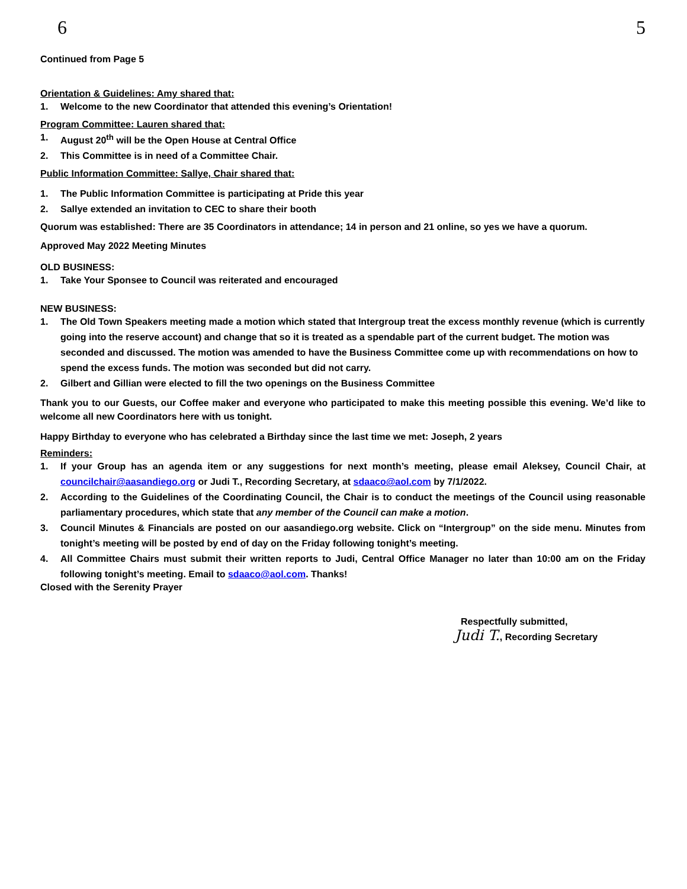6 5
Continued from Page 5
Orientation & Guidelines: Amy shared that:
1. Welcome to the new Coordinator that attended this evening’s Orientation!
Program Committee: Lauren shared that:
1. August 20<sup>th</sup> will be the Open House at Central Office
2. This Committee is in need of a Committee Chair.
Public Information Committee: Sallye, Chair shared that:
1. The Public Information Committee is participating at Pride this year
2. Sallye extended an invitation to CEC to share their booth
Quorum was established: There are 35 Coordinators in attendance; 14 in person and 21 online, so yes we have a quorum.
Approved May 2022 Meeting Minutes
OLD BUSINESS:
1. Take Your Sponsee to Council was reiterated and encouraged
NEW BUSINESS:
1. The Old Town Speakers meeting made a motion which stated that Intergroup treat the excess monthly revenue (which is currently going into the reserve account) and change that so it is treated as a spendable part of the current budget. The motion was seconded and discussed. The motion was amended to have the Business Committee come up with recommendations on how to spend the excess funds. The motion was seconded but did not carry.
2. Gilbert and Gillian were elected to fill the two openings on the Business Committee
Thank you to our Guests, our Coffee maker and everyone who participated to make this meeting possible this evening. We’d like to welcome all new Coordinators here with us tonight.
Happy Birthday to everyone who has celebrated a Birthday since the last time we met: Joseph, 2 years
Reminders:
1. If your Group has an agenda item or any suggestions for next month’s meeting, please email Aleksey, Council Chair, at councilchair@aasandiego.org or Judi T., Recording Secretary, at sdaaco@aol.com by 7/1/2022.
2. According to the Guidelines of the Coordinating Council, the Chair is to conduct the meetings of the Council using reasonable parliamentary procedures, which state that any member of the Council can make a motion.
3. Council Minutes & Financials are posted on our aasandiego.org website. Click on “Intergroup” on the side menu. Minutes from tonight’s meeting will be posted by end of day on the Friday following tonight’s meeting.
4. All Committee Chairs must submit their written reports to Judi, Central Office Manager no later than 10:00 am on the Friday following tonight’s meeting. Email to sdaaco@aol.com. Thanks!
Closed with the Serenity Prayer
Respectfully submitted,
Judi T., Recording Secretary